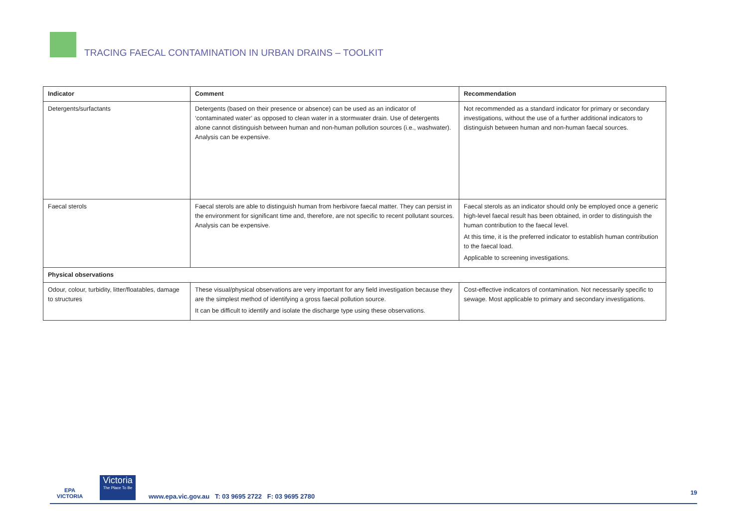TRACING FAECAL CONTAMINATION IN URBAN DRAINS – TOOLKIT
| Indicator | Comment | Recommendation |
| --- | --- | --- |
| Detergents/surfactants | Detergents (based on their presence or absence) can be used as an indicator of ‘contaminated water’ as opposed to clean water in a stormwater drain. Use of detergents alone cannot distinguish between human and non-human pollution sources (i.e., washwater). Analysis can be expensive. | Not recommended as a standard indicator for primary or secondary investigations, without the use of a further additional indicators to distinguish between human and non-human faecal sources. |
| Faecal sterols | Faecal sterols are able to distinguish human from herbivore faecal matter. They can persist in the environment for significant time and, therefore, are not specific to recent pollutant sources. Analysis can be expensive. | Faecal sterols as an indicator should only be employed once a generic high-level faecal result has been obtained, in order to distinguish the human contribution to the faecal level. At this time, it is the preferred indicator to establish human contribution to the faecal load. Applicable to screening investigations. |
| Physical observations | | |
| Odour, colour, turbidity, litter/floatables, damage to structures | These visual/physical observations are very important for any field investigation because they are the simplest method of identifying a gross faecal pollution source. It can be difficult to identify and isolate the discharge type using these observations. | Cost-effective indicators of contamination. Not necessarily specific to sewage. Most applicable to primary and secondary investigations. |
EPA
VICTORIA
Victoria
The Place To Be
www.epa.vic.gov.au T: 03 9695 2722 F: 03 9695 2780
19